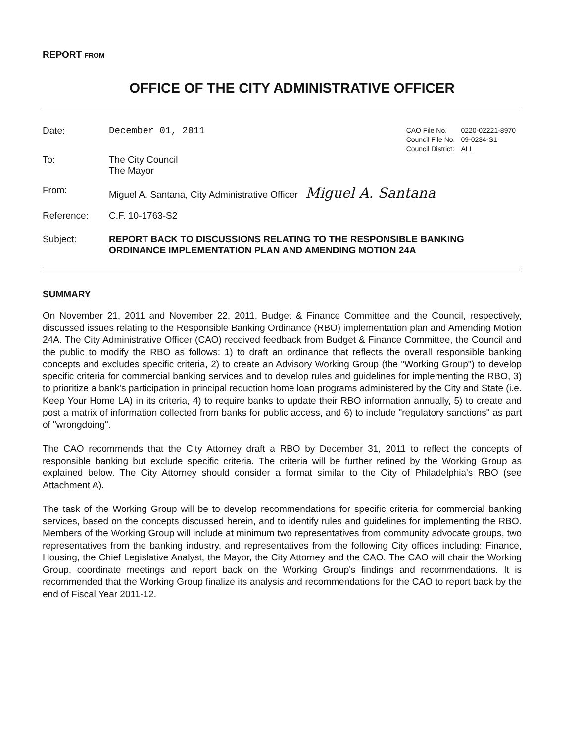REPORT FROM
OFFICE OF THE CITY ADMINISTRATIVE OFFICER
Date: December 01, 2011
| CAO File No. | 0220-02221-8970 |
| Council File No. | 09-0234-S1 |
| Council District: | ALL |
To: The City Council
The Mayor
From: Miguel A. Santana, City Administrative Officer Miguel A. Santana
Reference: C.F. 10-1763-S2
Subject: REPORT BACK TO DISCUSSIONS RELATING TO THE RESPONSIBLE BANKING ORDINANCE IMPLEMENTATION PLAN AND AMENDING MOTION 24A
SUMMARY
On November 21, 2011 and November 22, 2011, Budget & Finance Committee and the Council, respectively, discussed issues relating to the Responsible Banking Ordinance (RBO) implementation plan and Amending Motion 24A. The City Administrative Officer (CAO) received feedback from Budget & Finance Committee, the Council and the public to modify the RBO as follows: 1) to draft an ordinance that reflects the overall responsible banking concepts and excludes specific criteria, 2) to create an Advisory Working Group (the "Working Group") to develop specific criteria for commercial banking services and to develop rules and guidelines for implementing the RBO, 3) to prioritize a bank's participation in principal reduction home loan programs administered by the City and State (i.e. Keep Your Home LA) in its criteria, 4) to require banks to update their RBO information annually, 5) to create and post a matrix of information collected from banks for public access, and 6) to include "regulatory sanctions" as part of "wrongdoing".
The CAO recommends that the City Attorney draft a RBO by December 31, 2011 to reflect the concepts of responsible banking but exclude specific criteria. The criteria will be further refined by the Working Group as explained below. The City Attorney should consider a format similar to the City of Philadelphia's RBO (see Attachment A).
The task of the Working Group will be to develop recommendations for specific criteria for commercial banking services, based on the concepts discussed herein, and to identify rules and guidelines for implementing the RBO. Members of the Working Group will include at minimum two representatives from community advocate groups, two representatives from the banking industry, and representatives from the following City offices including: Finance, Housing, the Chief Legislative Analyst, the Mayor, the City Attorney and the CAO. The CAO will chair the Working Group, coordinate meetings and report back on the Working Group's findings and recommendations. It is recommended that the Working Group finalize its analysis and recommendations for the CAO to report back by the end of Fiscal Year 2011-12.